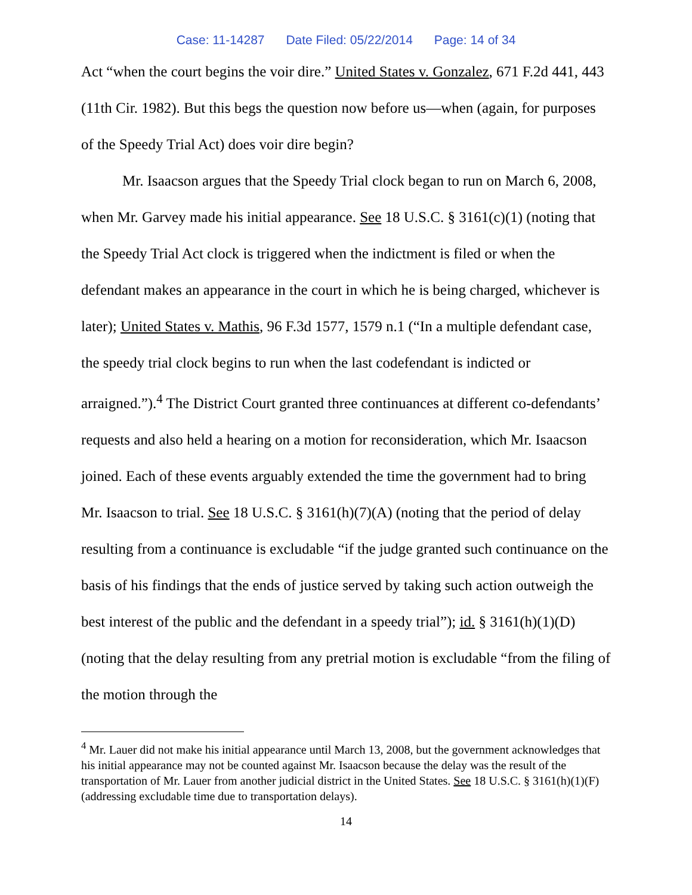Case: 11-14287 Date Filed: 05/22/2014 Page: 14 of 34
Act “when the court begins the voir dire.” United States v. Gonzalez, 671 F.2d 441, 443 (11th Cir. 1982). But this begs the question now before us—when (again, for purposes of the Speedy Trial Act) does voir dire begin?
Mr. Isaacson argues that the Speedy Trial clock began to run on March 6, 2008, when Mr. Garvey made his initial appearance. See 18 U.S.C. § 3161(c)(1) (noting that the Speedy Trial Act clock is triggered when the indictment is filed or when the defendant makes an appearance in the court in which he is being charged, whichever is later); United States v. Mathis, 96 F.3d 1577, 1579 n.1 (“In a multiple defendant case, the speedy trial clock begins to run when the last codefendant is indicted or arraigned.”).<sup>4</sup> The District Court granted three continuances at different co-defendants’ requests and also held a hearing on a motion for reconsideration, which Mr. Isaacson joined. Each of these events arguably extended the time the government had to bring Mr. Isaacson to trial. See 18 U.S.C. § 3161(h)(7)(A) (noting that the period of delay resulting from a continuance is excludable “if the judge granted such continuance on the basis of his findings that the ends of justice served by taking such action outweigh the best interest of the public and the defendant in a speedy trial”); id. § 3161(h)(1)(D) (noting that the delay resulting from any pretrial motion is excludable “from the filing of the motion through the
<sup>4</sup> Mr. Lauer did not make his initial appearance until March 13, 2008, but the government acknowledges that his initial appearance may not be counted against Mr. Isaacson because the delay was the result of the transportation of Mr. Lauer from another judicial district in the United States. See 18 U.S.C. § 3161(h)(1)(F) (addressing excludable time due to transportation delays).
14